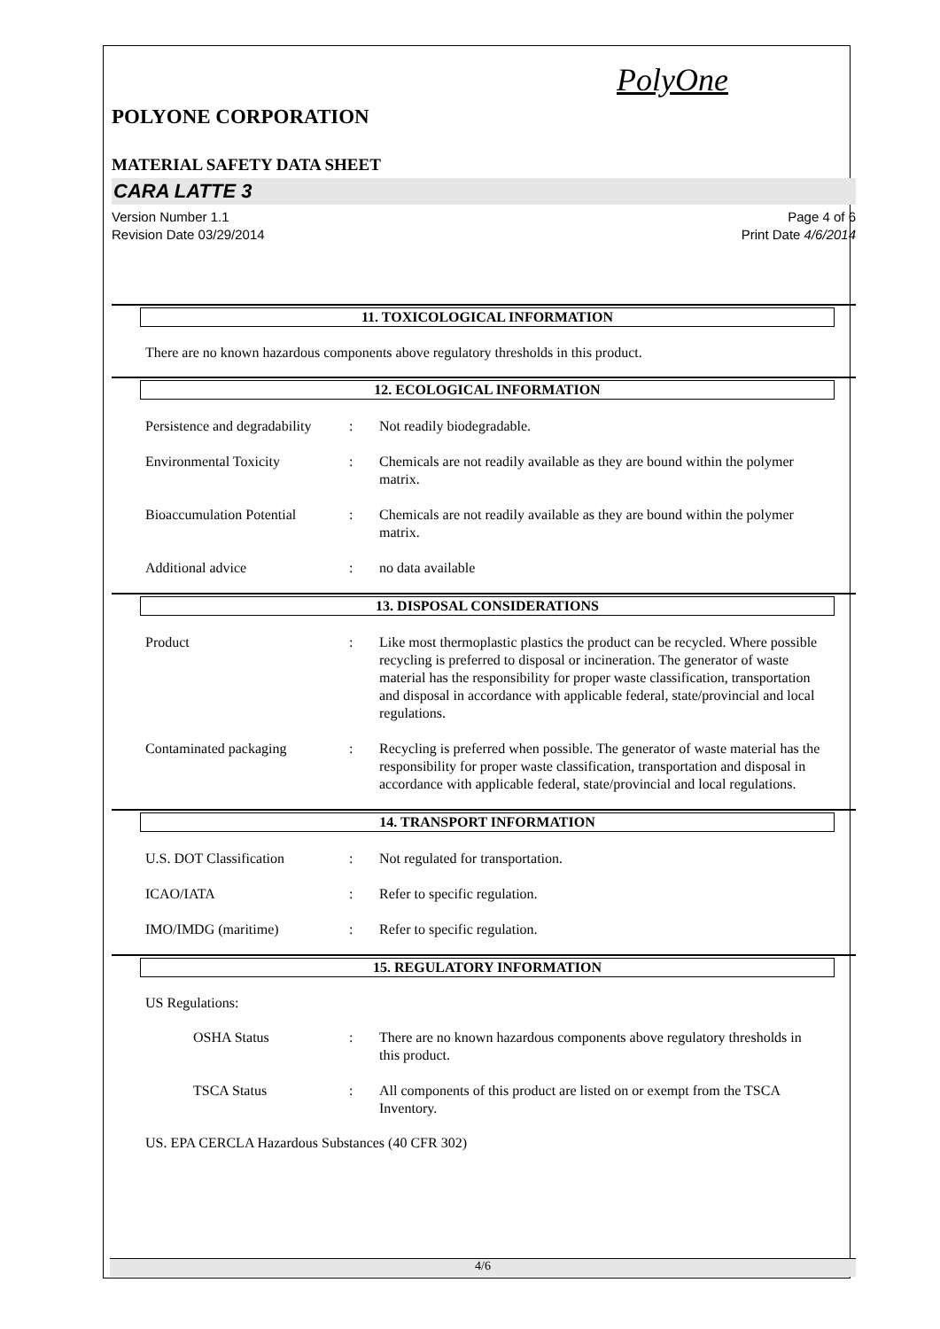PolyOne
POLYONE CORPORATION
MATERIAL SAFETY DATA SHEET
CARA LATTE 3
Version Number 1.1
Revision Date 03/29/2014
Page 4 of 6
Print Date 4/6/2014
11. TOXICOLOGICAL INFORMATION
There are no known hazardous components above regulatory thresholds in this product.
12. ECOLOGICAL INFORMATION
Persistence and degradability
: Not readily biodegradable.
Environmental Toxicity : Chemicals are not readily available as they are bound within the polymer matrix.
Bioaccumulation Potential
: Chemicals are not readily available as they are bound within the polymer matrix.
Additional advice : no data available
13. DISPOSAL CONSIDERATIONS
Product : Like most thermoplastic plastics the product can be recycled. Where possible recycling is preferred to disposal or incineration. The generator of waste material has the responsibility for proper waste classification, transportation and disposal in accordance with applicable federal, state/provincial and local regulations.
Contaminated packaging : Recycling is preferred when possible. The generator of waste material has the responsibility for proper waste classification, transportation and disposal in accordance with applicable federal, state/provincial and local regulations.
14. TRANSPORT INFORMATION
U.S. DOT Classification : Not regulated for transportation.
ICAO/IATA : Refer to specific regulation.
IMO/IMDG (maritime) : Refer to specific regulation.
15. REGULATORY INFORMATION
US Regulations:
OSHA Status : There are no known hazardous components above regulatory thresholds in this product.
TSCA Status : All components of this product are listed on or exempt from the TSCA Inventory.
US. EPA CERCLA Hazardous Substances (40 CFR 302)
4/6